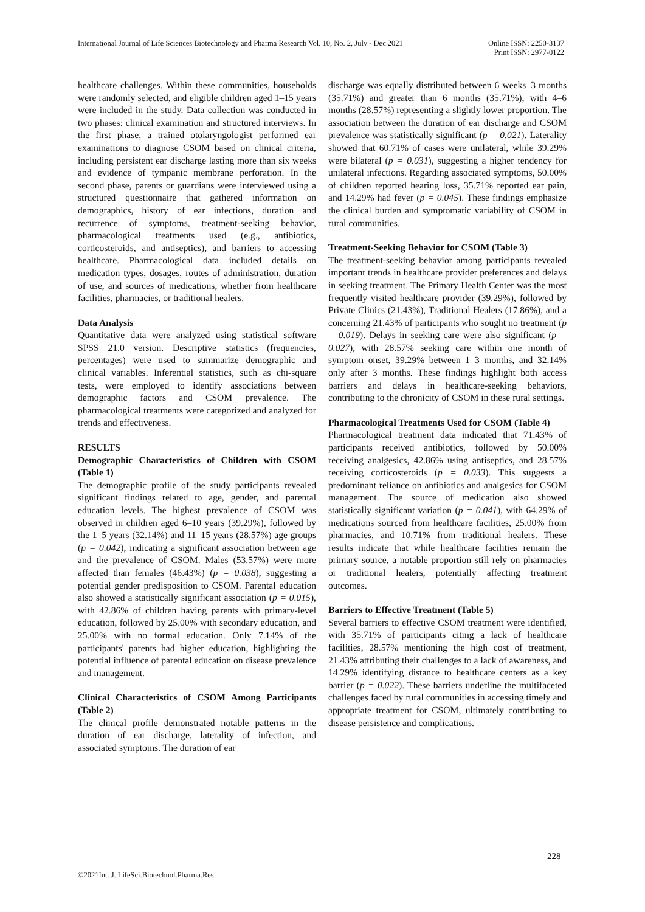International Journal of Life Sciences Biotechnology and Pharma Research Vol. 10, No. 2, July - Dec 2021
Online ISSN: 2250-3137
Print ISSN: 2977-0122
healthcare challenges. Within these communities, households were randomly selected, and eligible children aged 1–15 years were included in the study. Data collection was conducted in two phases: clinical examination and structured interviews. In the first phase, a trained otolaryngologist performed ear examinations to diagnose CSOM based on clinical criteria, including persistent ear discharge lasting more than six weeks and evidence of tympanic membrane perforation. In the second phase, parents or guardians were interviewed using a structured questionnaire that gathered information on demographics, history of ear infections, duration and recurrence of symptoms, treatment-seeking behavior, pharmacological treatments used (e.g., antibiotics, corticosteroids, and antiseptics), and barriers to accessing healthcare. Pharmacological data included details on medication types, dosages, routes of administration, duration of use, and sources of medications, whether from healthcare facilities, pharmacies, or traditional healers.
Data Analysis
Quantitative data were analyzed using statistical software SPSS 21.0 version. Descriptive statistics (frequencies, percentages) were used to summarize demographic and clinical variables. Inferential statistics, such as chi-square tests, were employed to identify associations between demographic factors and CSOM prevalence. The pharmacological treatments were categorized and analyzed for trends and effectiveness.
RESULTS
Demographic Characteristics of Children with CSOM (Table 1)
The demographic profile of the study participants revealed significant findings related to age, gender, and parental education levels. The highest prevalence of CSOM was observed in children aged 6–10 years (39.29%), followed by the 1–5 years (32.14%) and 11–15 years (28.57%) age groups (p = 0.042), indicating a significant association between age and the prevalence of CSOM. Males (53.57%) were more affected than females (46.43%) (p = 0.038), suggesting a potential gender predisposition to CSOM. Parental education also showed a statistically significant association (p = 0.015), with 42.86% of children having parents with primary-level education, followed by 25.00% with secondary education, and 25.00% with no formal education. Only 7.14% of the participants' parents had higher education, highlighting the potential influence of parental education on disease prevalence and management.
Clinical Characteristics of CSOM Among Participants (Table 2)
The clinical profile demonstrated notable patterns in the duration of ear discharge, laterality of infection, and associated symptoms. The duration of ear
discharge was equally distributed between 6 weeks–3 months (35.71%) and greater than 6 months (35.71%), with 4–6 months (28.57%) representing a slightly lower proportion. The association between the duration of ear discharge and CSOM prevalence was statistically significant (p = 0.021). Laterality showed that 60.71% of cases were unilateral, while 39.29% were bilateral (p = 0.031), suggesting a higher tendency for unilateral infections. Regarding associated symptoms, 50.00% of children reported hearing loss, 35.71% reported ear pain, and 14.29% had fever (p = 0.045). These findings emphasize the clinical burden and symptomatic variability of CSOM in rural communities.
Treatment-Seeking Behavior for CSOM (Table 3)
The treatment-seeking behavior among participants revealed important trends in healthcare provider preferences and delays in seeking treatment. The Primary Health Center was the most frequently visited healthcare provider (39.29%), followed by Private Clinics (21.43%), Traditional Healers (17.86%), and a concerning 21.43% of participants who sought no treatment (p = 0.019). Delays in seeking care were also significant (p = 0.027), with 28.57% seeking care within one month of symptom onset, 39.29% between 1–3 months, and 32.14% only after 3 months. These findings highlight both access barriers and delays in healthcare-seeking behaviors, contributing to the chronicity of CSOM in these rural settings.
Pharmacological Treatments Used for CSOM (Table 4)
Pharmacological treatment data indicated that 71.43% of participants received antibiotics, followed by 50.00% receiving analgesics, 42.86% using antiseptics, and 28.57% receiving corticosteroids (p = 0.033). This suggests a predominant reliance on antibiotics and analgesics for CSOM management. The source of medication also showed statistically significant variation (p = 0.041), with 64.29% of medications sourced from healthcare facilities, 25.00% from pharmacies, and 10.71% from traditional healers. These results indicate that while healthcare facilities remain the primary source, a notable proportion still rely on pharmacies or traditional healers, potentially affecting treatment outcomes.
Barriers to Effective Treatment (Table 5)
Several barriers to effective CSOM treatment were identified, with 35.71% of participants citing a lack of healthcare facilities, 28.57% mentioning the high cost of treatment, 21.43% attributing their challenges to a lack of awareness, and 14.29% identifying distance to healthcare centers as a key barrier (p = 0.022). These barriers underline the multifaceted challenges faced by rural communities in accessing timely and appropriate treatment for CSOM, ultimately contributing to disease persistence and complications.
228
©2021Int. J. LifeSci.Biotechnol.Pharma.Res.